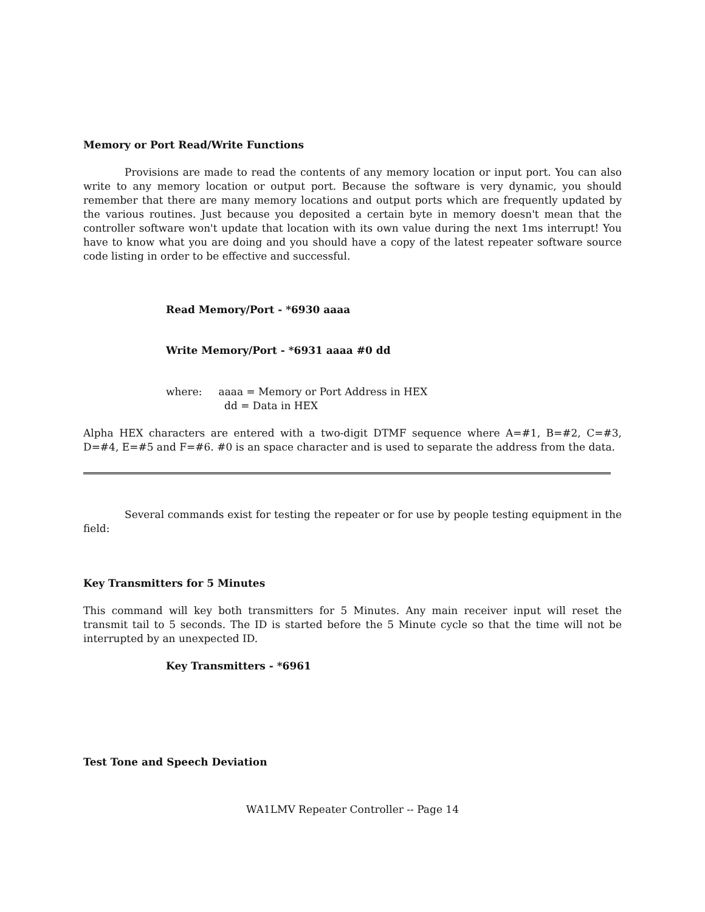Memory or Port Read/Write Functions
Provisions are made to read the contents of any memory location or input port. You can also write to any memory location or output port. Because the software is very dynamic, you should remember that there are many memory locations and output ports which are frequently updated by the various routines. Just because you deposited a certain byte in memory doesn't mean that the controller software won't update that location with its own value during the next 1ms interrupt! You have to know what you are doing and you should have a copy of the latest repeater software source code listing in order to be effective and successful.
Read Memory/Port - *6930 aaaa
Write Memory/Port - *6931 aaaa #0 dd
where: aaaa = Memory or Port Address in HEX
dd = Data in HEX
Alpha HEX characters are entered with a two-digit DTMF sequence where A=#1, B=#2, C=#3, D=#4, E=#5 and F=#6. #0 is an space character and is used to separate the address from the data.
Several commands exist for testing the repeater or for use by people testing equipment in the field:
Key Transmitters for 5 Minutes
This command will key both transmitters for 5 Minutes. Any main receiver input will reset the transmit tail to 5 seconds. The ID is started before the 5 Minute cycle so that the time will not be interrupted by an unexpected ID.
Key Transmitters - *6961
Test Tone and Speech Deviation
WA1LMV Repeater Controller -- Page 14